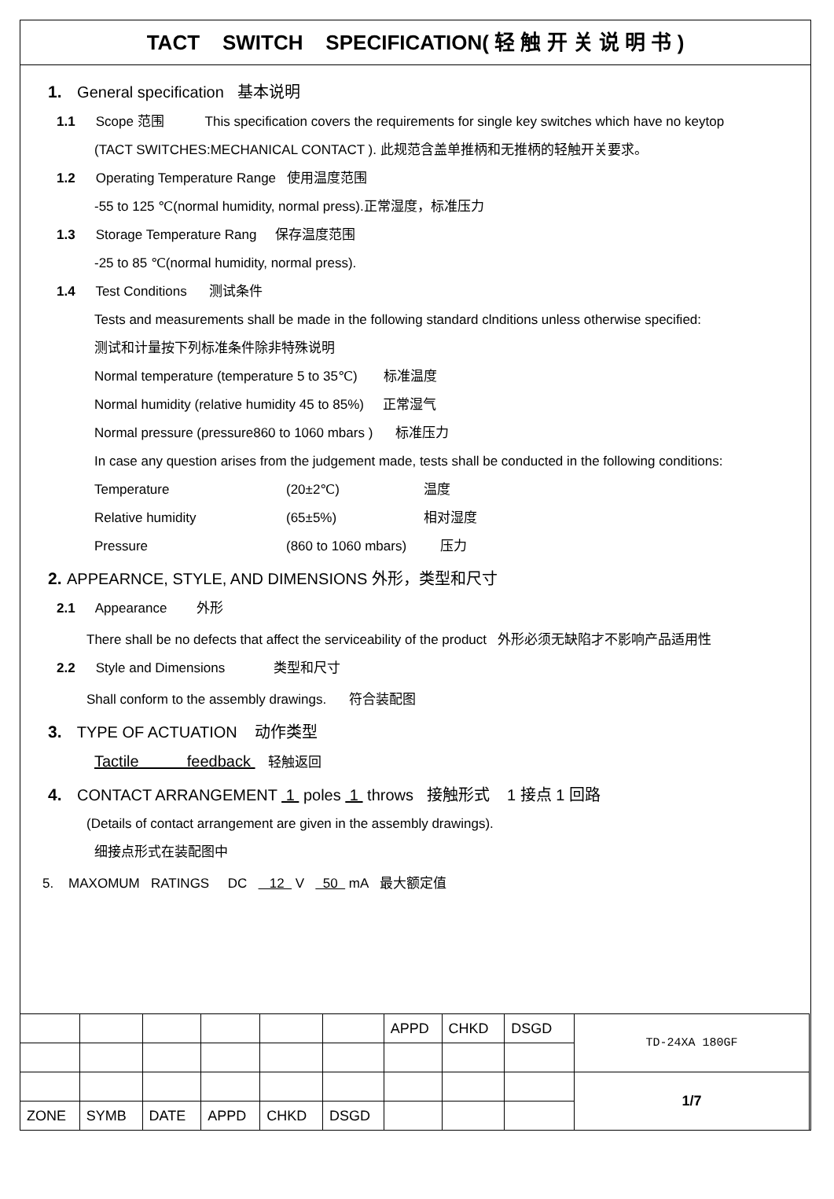TACT SWITCH SPECIFICATION( 轻 触 开 关 说 明 书 )
1. General specification 基本说明
1.1 Scope 范围 This specification covers the requirements for single key switches which have no keytop
(TACT SWITCHES:MECHANICAL CONTACT ). 此规范含盖单推柄和无推柄的轻触开关要求。
1.2 Operating Temperature Range 使用温度范围
-55 to 125 ℃(normal humidity, normal press).正常湿度，标准压力
1.3 Storage Temperature Rang 保存温度范围
-25 to 85 ℃(normal humidity, normal press).
1.4 Test Conditions 测试条件
Tests and measurements shall be made in the following standard clnditions unless otherwise specified:
测试和计量按下列标准条件除非特殊说明
Normal temperature (temperature 5 to 35℃) 标准温度
Normal humidity (relative humidity 45 to 85%) 正常湿气
Normal pressure (pressure860 to 1060 mbars ) 标准压力
In case any question arises from the judgement made, tests shall be conducted in the following conditions:
Temperature (20±2℃) 温度
Relative humidity (65±5%) 相对湿度
Pressure (860 to 1060 mbars) 压力
2. APPEARNCE, STYLE, AND DIMENSIONS 外形，类型和尺寸
2.1 Appearance 外形
There shall be no defects that affect the serviceability of the product 外形必须无缺陷才不影响产品适用性
2.2 Style and Dimensions 类型和尺寸
Shall conform to the assembly drawings. 符合装配图
3. TYPE OF ACTUATION 动作类型
Tactile feedback 轻触返回
4. CONTACT ARRANGEMENT 1 poles 1 throws 接触形式 1 接点 1 回路
(Details of contact arrangement are given in the assembly drawings).
细接点形式在装配图中
5. MAXOMUM RATINGS DC 12 V 50 mA 最大额定值
| | | | | | | APPD | CHKD | DSGD | TD-24XA 180GF |
| | | | | | | | | | 1/7 |
| ZONE | SYMB | DATE | APPD | CHKD | DSGD | | | | |